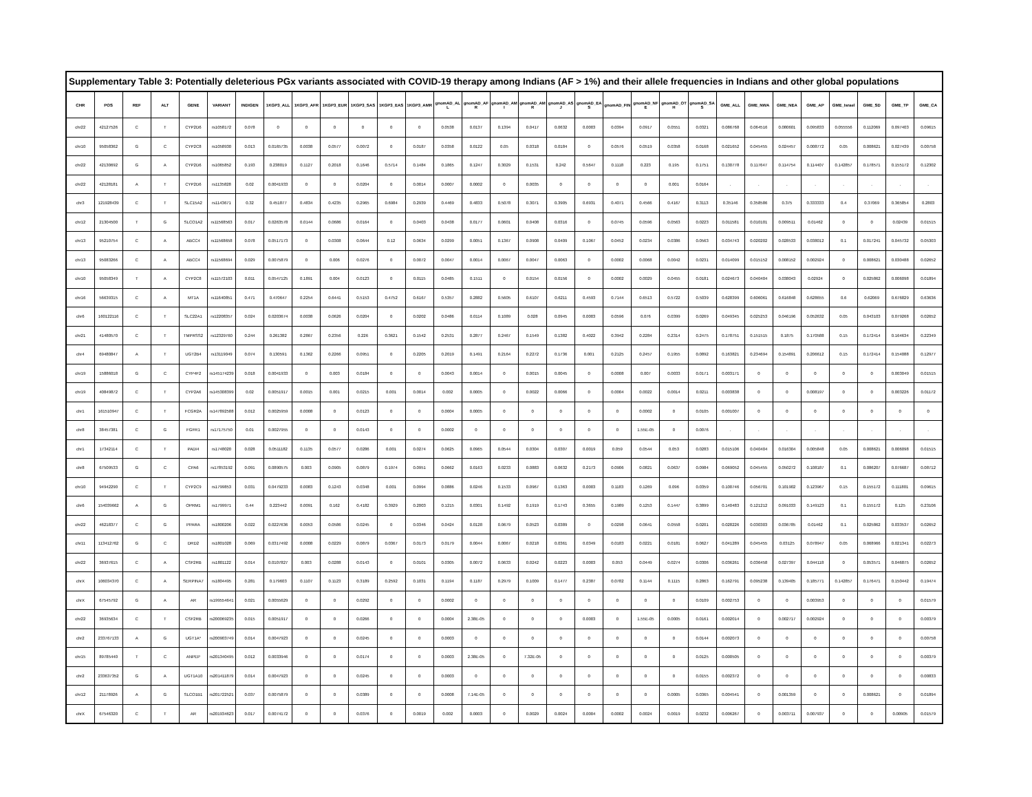| Supplementary Table 3: Potentially deleterious PGx variants associated with COVID-19 therapy among Indians (AF > 1%) and their allele frequencies in Indians and other global populations | | | | | | | | | | | | | | | | | | | | | | | | | | | | | | |
| CHR | POS | REF | ALT | GENE | VARIANT | INDIGEN | 1KGP3_ALL | 1KGP3_AFR | 1KGP3_EUR | 1KGP3_SAS | 1KGP3_EAS | 1KGP3_AMR | gnomAD_ALL | gnomAD_AFR | gnomAD_AMI | gnomAD_AMR | gnomAD_ASJ | gnomAD_EAS | gnomAD_FIN | gnomAD_NFE | gnomAD_OTH | gnomAD_SAS | GME_ALL | GME_NWA | GME_NEA | GME_AP | GME_Israel | GME_SD | GME_TP | GME_CA |
| chr22 | 42127526 | C | T | CYP2D6 | rs1058172 | 0.078 | 0 | 0 | 0 | 0 | 0 | 0 | 0.0538 | 0.0137 | 0.1394 | 0.0417 | 0.0632 | 0.0003 | 0.0394 | 0.0917 | 0.0551 | 0.0321 | 0.086768 | 0.064516 | 0.080601 | 0.095833 | 0.055556 | 0.112069 | 0.097403 | 0.09615 |
| chr10 | 95058362 | G | C | CYP2C8 | rs1058930 | 0.013 | 0.0165735 | 0.0038 | 0.0577 | 0.0072 | 0 | 0.0187 | 0.0358 | 0.0122 | 0.05 | 0.0318 | 0.0184 | 0 | 0.0576 | 0.0519 | 0.0358 | 0.0168 | 0.021652 | 0.045455 | 0.024457 | 0.008772 | 0.05 | 0.008621 | 0.027439 | 0.00758 |
| chr22 | 42130692 | G | A | CYP2D6 | rs1065852 | 0.193 | 0.238019 | 0.1127 | 0.2018 | 0.1646 | 0.5714 | 0.1484 | 0.1865 | 0.1247 | 0.3029 | 0.1531 | 0.242 | 0.5647 | 0.1118 | 0.223 | 0.195 | 0.1751 | 0.130778 | 0.117647 | 0.114754 | 0.114407 | 0.142857 | 0.178571 | 0.155172 | 0.12302 |
| chr22 | 42128181 | A | T | CYP2D6 | rs1135828 | 0.02 | 0.0041933 | 0 | 0 | 0.0204 | 0 | 0.0014 | 0.0007 | 0.0002 | 0 | 0.0035 | 0 | 0 | 0 | 0 | 0.001 | 0.0164 | . | . | . | . | . | . | . | . |
| chr3 | 121928439 | C | T | SLC15A2 | rs1143671 | 0.32 | 0.451877 | 0.4834 | 0.4235 | 0.2965 | 0.6984 | 0.2939 | 0.4469 | 0.4833 | 0.5078 | 0.3071 | 0.3905 | 0.6931 | 0.4071 | 0.4566 | 0.4167 | 0.3113 | 0.35146 | 0.358586 | 0.375 | 0.333333 | 0.4 | 0.37069 | 0.365854 | 0.2803 |
| chr12 | 21304500 | T | G | SLCO1A2 | rs11568563 | 0.017 | 0.0263578 | 0.0144 | 0.0686 | 0.0164 | 0 | 0.0403 | 0.0438 | 0.0177 | 0.0601 | 0.0408 | 0.0316 | 0 | 0.0745 | 0.0596 | 0.0563 | 0.0223 | 0.011581 | 0.010101 | 0.009511 | 0.01462 | 0 | 0 | 0.02439 | 0.01515 |
| chr13 | 95210754 | C | A | ABCC4 | rs11568658 | 0.078 | 0.0517173 | 0 | 0.0308 | 0.0644 | 0.12 | 0.0634 | 0.0299 | 0.0051 | 0.1367 | 0.0908 | 0.0409 | 0.1067 | 0.0452 | 0.0234 | 0.0386 | 0.0563 | 0.034743 | 0.020202 | 0.028533 | 0.038012 | 0.1 | 0.017241 | 0.045732 | 0.05303 |
| chr13 | 95083266 | C | A | ABCC4 | rs11568694 | 0.029 | 0.0075879 | 0 | 0.006 | 0.0276 | 0 | 0.0072 | 0.0047 | 0.0014 | 0.0067 | 0.0047 | 0.0063 | 0 | 0.0002 | 0.0068 | 0.0042 | 0.0231 | 0.014099 | 0.015152 | 0.008152 | 0.002924 | 0 | 0.008621 | 0.030488 | 0.02652 |
| chr10 | 95058349 | T | A | CYP2C8 | rs11572103 | 0.011 | 0.0547125 | 0.1891 | 0.004 | 0.0123 | 0 | 0.0115 | 0.0485 | 0.1511 | 0 | 0.0154 | 0.0156 | 0 | 0.0002 | 0.0029 | 0.0455 | 0.0181 | 0.024673 | 0.040404 | 0.038043 | 0.02924 | 0 | 0.025862 | 0.006098 | 0.01894 |
| chr16 | 56639315 | C | A | MT1A | rs11640851 | 0.471 | 0.470647 | 0.2254 | 0.6441 | 0.5153 | 0.4752 | 0.6167 | 0.5357 | 0.2882 | 0.5605 | 0.6107 | 0.6211 | 0.4593 | 0.7144 | 0.6513 | 0.5722 | 0.5039 | 0.628399 | 0.606061 | 0.616848 | 0.628655 | 0.6 | 0.62069 | 0.676829 | 0.63636 |
| chr6 | 160122116 | C | T | SLC22A1 | rs12208357 | 0.024 | 0.0203674 | 0.0038 | 0.0626 | 0.0204 | 0 | 0.0202 | 0.0486 | 0.0114 | 0.1089 | 0.028 | 0.0945 | 0.0003 | 0.0596 | 0.076 | 0.0399 | 0.0269 | 0.049345 | 0.025253 | 0.046196 | 0.052632 | 0.05 | 0.043103 | 0.079268 | 0.02652 |
| chr21 | 41480570 | C | T | TMPRSS2 | rs12329760 | 0.244 | 0.261382 | 0.2867 | 0.2356 | 0.226 | 0.3621 | 0.1542 | 0.2531 | 0.2877 | 0.2467 | 0.1549 | 0.1382 | 0.4022 | 0.3942 | 0.2284 | 0.2314 | 0.2475 | 0.178751 | 0.151515 | 0.1875 | 0.170588 | 0.15 | 0.172414 | 0.164634 | 0.22349 |
| chr4 | 69480847 | A | T | UGT2B4 | rs13119049 | 0.074 | 0.130591 | 0.1362 | 0.2266 | 0.0951 | 0 | 0.2205 | 0.2019 | 0.1491 | 0.2164 | 0.2272 | 0.1736 | 0.001 | 0.2125 | 0.2457 | 0.1955 | 0.0892 | 0.163821 | 0.234694 | 0.154891 | 0.206612 | 0.15 | 0.172414 | 0.154088 | 0.12977 |
| chr19 | 15886018 | G | C | CYP4F2 | rs145174239 | 0.018 | 0.0041933 | 0 | 0.003 | 0.0184 | 0 | 0 | 0.0043 | 0.0014 | 0 | 0.0015 | 0.0045 | 0 | 0.0008 | 0.007 | 0.0033 | 0.0171 | 0.003171 | 0 | 0 | 0 | 0 | 0 | 0.003049 | 0.01515 |
| chr19 | 40849872 | C | T | CYP2A6 | rs145308399 | 0.02 | 0.0051917 | 0.0015 | 0.001 | 0.0215 | 0.001 | 0.0014 | 0.002 | 0.0005 | 0 | 0.0022 | 0.0066 | 0 | 0.0004 | 0.0022 | 0.0014 | 0.0211 | 0.003838 | 0 | 0 | 0.008197 | 0 | 0 | 0.003226 | 0.01172 |
| chr1 | 161510947 | C | T | FCGR2A | rs147892588 | 0.012 | 0.0025959 | 0.0008 | 0 | 0.0123 | 0 | 0 | 0.0004 | 0.0005 | 0 | 0 | 0 | 0 | 0 | 0.0002 | 0 | 0.0105 | 0.001007 | 0 | 0 | 0 | 0 | 0 | 0 | 0 |
| chr8 | 38457381 | C | G | FGFR1 | rs17175750 | 0.01 | 0.0027955 | 0 | 0 | 0.0143 | 0 | 0 | 0.0002 | 0 | 0 | 0 | 0 | 0 | 0 | 1.55E-05 | 0 | 0.0076 | . | . | . | . | . | . | . | . |
| chr1 | 17342114 | C | T | PADI4 | rs1748020 | 0.028 | 0.0511182 | 0.1135 | 0.0577 | 0.0286 | 0.001 | 0.0274 | 0.0625 | 0.0965 | 0.0544 | 0.0304 | 0.0307 | 0.0019 | 0.059 | 0.0544 | 0.053 | 0.0283 | 0.015106 | 0.040404 | 0.016304 | 0.005848 | 0.05 | 0.008621 | 0.006098 | 0.01515 |
| chr8 | 67509533 | G | C | CPA6 | rs17853192 | 0.091 | 0.0890575 | 0.003 | 0.0905 | 0.0879 | 0.1974 | 0.0951 | 0.0662 | 0.0163 | 0.0233 | 0.0883 | 0.0632 | 0.2173 | 0.0906 | 0.0821 | 0.0637 | 0.0984 | 0.069052 | 0.045455 | 0.050272 | 0.108187 | 0.1 | 0.086207 | 0.076687 | 0.08712 |
| chr10 | 94942290 | C | T | CYP2C9 | rs1799853 | 0.031 | 0.0479233 | 0.0083 | 0.1243 | 0.0348 | 0.001 | 0.0994 | 0.0886 | 0.0246 | 0.1533 | 0.0967 | 0.1363 | 0.0003 | 0.1183 | 0.1269 | 0.096 | 0.0359 | 0.100746 | 0.056701 | 0.101902 | 0.123967 | 0.15 | 0.155172 | 0.111801 | 0.09615 |
| chr6 | 154039662 | A | G | OPRM1 | rs1799971 | 0.44 | 0.223442 | 0.0091 | 0.162 | 0.4182 | 0.3929 | 0.2003 | 0.1215 | 0.0301 | 0.1492 | 0.1919 | 0.1743 | 0.3655 | 0.1989 | 0.1253 | 0.1447 | 0.3899 | 0.140483 | 0.121212 | 0.091033 | 0.149123 | 0.1 | 0.155172 | 0.125 | 0.23106 |
| chr22 | 46218377 | C | G | PPARA | rs1800206 | 0.022 | 0.0227636 | 0.0053 | 0.0586 | 0.0245 | 0 | 0.0346 | 0.0424 | 0.0128 | 0.0679 | 0.0523 | 0.0389 | 0 | 0.0298 | 0.0641 | 0.0558 | 0.0201 | 0.028226 | 0.030303 | 0.036785 | 0.01462 | 0.1 | 0.025862 | 0.033537 | 0.02652 |
| chr11 | 113412762 | G | C | DRD2 | rs1801028 | 0.069 | 0.0317492 | 0.0008 | 0.0229 | 0.0879 | 0.0367 | 0.0173 | 0.0179 | 0.0044 | 0.0067 | 0.0218 | 0.0361 | 0.0349 | 0.0183 | 0.0221 | 0.0181 | 0.0627 | 0.041289 | 0.045455 | 0.03125 | 0.078947 | 0.05 | 0.068966 | 0.021341 | 0.02273 |
| chr22 | 36937615 | C | A | CSF2RB | rs1801122 | 0.014 | 0.0107827 | 0.003 | 0.0288 | 0.0143 | 0 | 0.0101 | 0.0305 | 0.0072 | 0.0633 | 0.0242 | 0.0223 | 0.0003 | 0.053 | 0.0449 | 0.0274 | 0.0306 | 0.036261 | 0.036458 | 0.027397 | 0.044118 | 0 | 0.053571 | 0.046875 | 0.02652 |
| chrX | 106034370 | C | A | SERPINA7 | rs1804495 | 0.281 | 0.179603 | 0.1107 | 0.1123 | 0.3189 | 0.2592 | 0.1031 | 0.1194 | 0.1187 | 0.2979 | 0.1009 | 0.1477 | 0.2387 | 0.0782 | 0.1144 | 0.1115 | 0.2863 | 0.162791 | 0.095238 | 0.139405 | 0.185771 | 0.142857 | 0.176471 | 0.150442 | 0.19474 |
| chrX | 67545792 | G | A | AR | rs199554641 | 0.021 | 0.0055629 | 0 | 0 | 0.0292 | 0 | 0 | 0.0002 | 0 | 0 | 0 | 0 | 0 | 0 | 0 | 0 | 0.0109 | 0.002753 | 0 | 0 | 0.003953 | 0 | 0 | 0 | 0.01579 |
| chr22 | 36935634 | C | T | CSF2RB | rs200069235 | 0.015 | 0.0051917 | 0 | 0 | 0.0266 | 0 | 0 | 0.0004 | 2.38E-05 | 0 | 0 | 0 | 0.0003 | 0 | 1.55E-05 | 0.0005 | 0.0161 | 0.002014 | 0 | 0.002717 | 0.002924 | 0 | 0 | 0 | 0.00379 |
| chr2 | 233767133 | A | G | UGT1A* | rs200903749 | 0.014 | 0.0047923 | 0 | 0 | 0.0245 | 0 | 0 | 0.0003 | 0 | 0 | 0 | 0 | 0 | 0 | 0 | 0 | 0.0144 | 0.002073 | 0 | 0 | 0 | 0 | 0 | 0 | 0.00758 |
| chr15 | 89785440 | T | C | ANPEP | rs201340495 | 0.012 | 0.0033946 | 0 | 0 | 0.0174 | 0 | 0 | 0.0003 | 2.38E-05 | 0 | 7.32E-05 | 0 | 0 | 0 | 0 | 0 | 0.0125 | 0.000505 | 0 | 0 | 0 | 0 | 0 | 0 | 0.00379 |
| chr2 | 233637352 | G | A | UGT1A10 | rs201411879 | 0.014 | 0.0047923 | 0 | 0 | 0.0245 | 0 | 0 | 0.0003 | 0 | 0 | 0 | 0 | 0 | 0 | 0 | 0 | 0.0155 | 0.002372 | 0 | 0 | 0 | 0 | 0 | 0 | 0.00833 |
| chr12 | 21178926 | A | G | SLCO1B1 | rs201722521 | 0.037 | 0.0075879 | 0 | 0 | 0.0389 | 0 | 0 | 0.0008 | 7.14E-05 | 0 | 0 | 0 | 0 | 0 | 0 | 0.0005 | 0.0365 | 0.004541 | 0 | 0.001359 | 0 | 0 | 0.008621 | 0 | 0.01894 |
| chrX | 67546320 | C | T | AR | rs201934623 | 0.017 | 0.0074172 | 0 | 0 | 0.0376 | 0 | 0.0019 | 0.002 | 0.0003 | 0 | 0.0029 | 0.0024 | 0.0004 | 0.0002 | 0.0024 | 0.0019 | 0.0232 | 0.006267 | 0 | 0.003711 | 0.007937 | 0 | 0 | 0.00905 | 0.01579 |